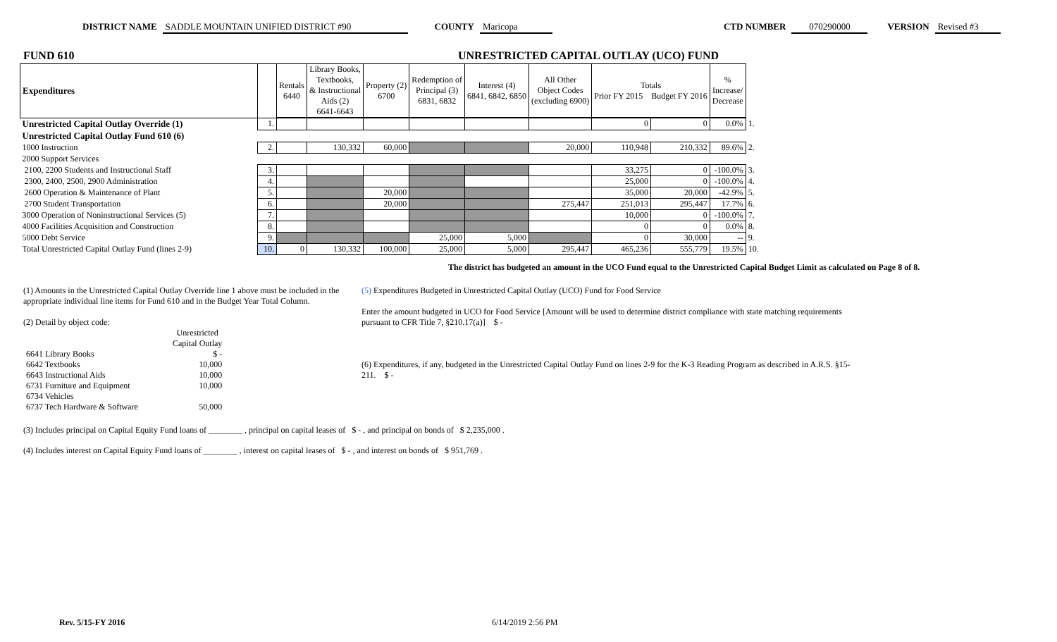DISTRICT NAME SADDLE MOUNTAIN UNIFIED DISTRICT #90 COUNTY Maricopa CTD NUMBER 070290000 VERSION Revised #3
FUND 610 UNRESTRICTED CAPITAL OUTLAY (UCO) FUND
| Expenditures | | Rentals 6440 | Library Books, Textbooks, & Instructional Aids (2) 6641-6643 | Property (2) 6700 | Redemption of Principal (3) 6831, 6832 | Interest (4) 6841, 6842, 6850 | All Other Object Codes (excluding 6900) | Totals Prior FY 2015 Budget FY 2016 | | % Increase/ Decrease | |
| --- | --- | --- | --- | --- | --- | --- | --- | --- | --- | --- | --- |
| Unrestricted Capital Outlay Override (1) | 1. | | | | | | | 0 | 0 | 0.0% | 1. |
| Unrestricted Capital Outlay Fund 610 (6) | | | | | | | | | | | |
| 1000 Instruction | 2. | | 130,332 | 60,000 | | | 20,000 | 110,948 | 210,332 | 89.6% | 2. |
| 2000 Support Services | | | | | | | | | | | |
| 2100, 2200 Students and Instructional Staff | 3. | | | | | | | 33,275 | 0 | -100.0% | 3. |
| 2300, 2400, 2500, 2900 Administration | 4. | | | | | | | 25,000 | 0 | -100.0% | 4. |
| 2600 Operation & Maintenance of Plant | 5. | | | 20,000 | | | | 35,000 | 20,000 | -42.9% | 5. |
| 2700 Student Transportation | 6. | | | 20,000 | | | 275,447 | 251,013 | 295,447 | 17.7% | 6. |
| 3000 Operation of Noninstructional Services (5) | 7. | | | | | | | 10,000 | 0 | -100.0% | 7. |
| 4000 Facilities Acquisition and Construction | 8. | | | | | | | 0 | 0 | 0.0% | 8. |
| 5000 Debt Service | 9. | | | | 25,000 | 5,000 | | 0 | 30,000 | -- | 9. |
| Total Unrestricted Capital Outlay Fund (lines 2-9) | 10. | 0 | 130,332 | 100,000 | 25,000 | 5,000 | 295,447 | 465,236 | 555,779 | 19.5% | 10. |
The district has budgeted an amount in the UCO Fund equal to the Unrestricted Capital Budget Limit as calculated on Page 8 of 8.
(1) Amounts in the Unrestricted Capital Outlay Override line 1 above must be included in the appropriate individual line items for Fund 610 and in the Budget Year Total Column.
(2) Detail by object code:
| | Unrestricted Capital Outlay |
| 6641 Library Books | $ - |
| 6642 Textbooks | 10,000 |
| 6643 Instructional Aids | 10,000 |
| 6731 Furniture and Equipment | 10,000 |
| 6734 Vehicles | |
| 6737 Tech Hardware & Software | 50,000 |
(5) Expenditures Budgeted in Unrestricted Capital Outlay (UCO) Fund for Food Service
Enter the amount budgeted in UCO for Food Service [Amount will be used to determine district compliance with state matching requirements pursuant to CFR Title 7, §210.17(a)] $ -
(6) Expenditures, if any, budgeted in the Unrestricted Capital Outlay Fund on lines 2-9 for the K-3 Reading Program as described in A.R.S. §15-211. $ -
(3) Includes principal on Capital Equity Fund loans of ________ , principal on capital leases of $ - , and principal on bonds of $ 2,235,000 .
(4) Includes interest on Capital Equity Fund loans of ________ , interest on capital leases of $ - , and interest on bonds of $ 951,769 .
Rev. 5/15-FY 2016 6/14/2019 2:56 PM